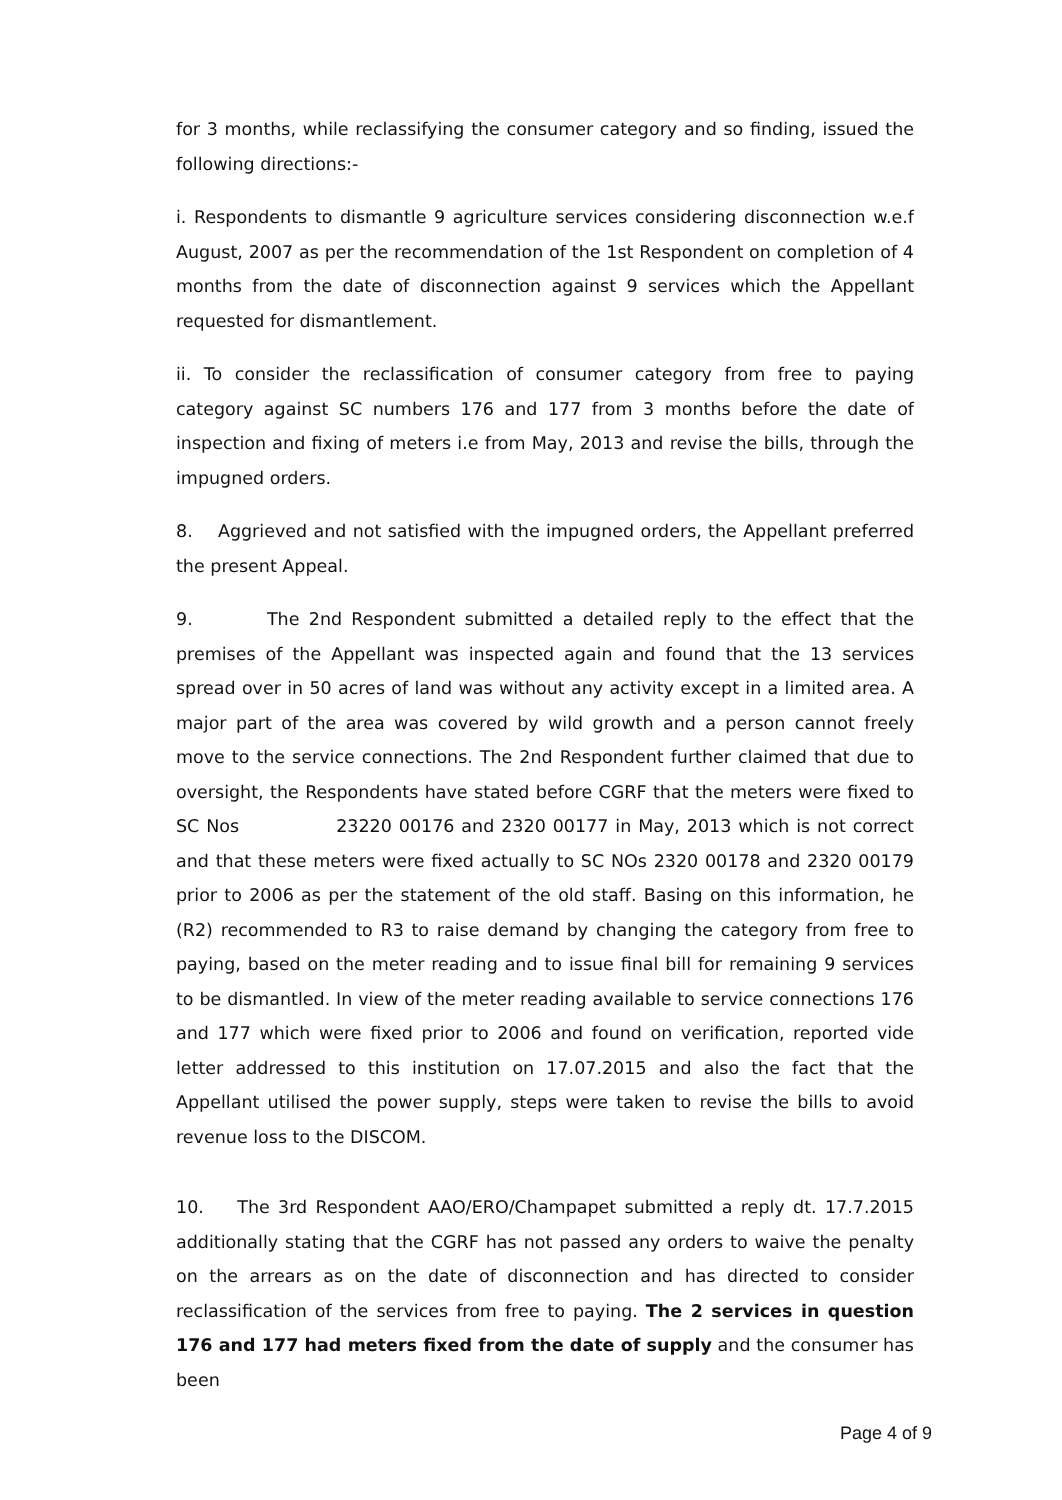for 3 months, while reclassifying the consumer category and so finding, issued the following directions:-
i. Respondents to dismantle 9 agriculture services considering disconnection w.e.f August, 2007 as per the recommendation of the 1st Respondent on completion of 4 months from the date of disconnection against 9 services which the Appellant requested for dismantlement.
ii. To consider the reclassification of consumer category from free to paying category against SC numbers 176 and 177 from 3 months before the date of inspection and fixing of meters i.e from May, 2013 and revise the bills, through the impugned orders.
8. Aggrieved and not satisfied with the impugned orders, the Appellant preferred the present Appeal.
9. The 2nd Respondent submitted a detailed reply to the effect that the premises of the Appellant was inspected again and found that the 13 services spread over in 50 acres of land was without any activity except in a limited area. A major part of the area was covered by wild growth and a person cannot freely move to the service connections. The 2nd Respondent further claimed that due to oversight, the Respondents have stated before CGRF that the meters were fixed to SC Nos 23220 00176 and 2320 00177 in May, 2013 which is not correct and that these meters were fixed actually to SC NOs 2320 00178 and 2320 00179 prior to 2006 as per the statement of the old staff. Basing on this information, he (R2) recommended to R3 to raise demand by changing the category from free to paying, based on the meter reading and to issue final bill for remaining 9 services to be dismantled. In view of the meter reading available to service connections 176 and 177 which were fixed prior to 2006 and found on verification, reported vide letter addressed to this institution on 17.07.2015 and also the fact that the Appellant utilised the power supply, steps were taken to revise the bills to avoid revenue loss to the DISCOM.
10. The 3rd Respondent AAO/ERO/Champapet submitted a reply dt. 17.7.2015 additionally stating that the CGRF has not passed any orders to waive the penalty on the arrears as on the date of disconnection and has directed to consider reclassification of the services from free to paying. The 2 services in question 176 and 177 had meters fixed from the date of supply and the consumer has been
Page 4 of 9